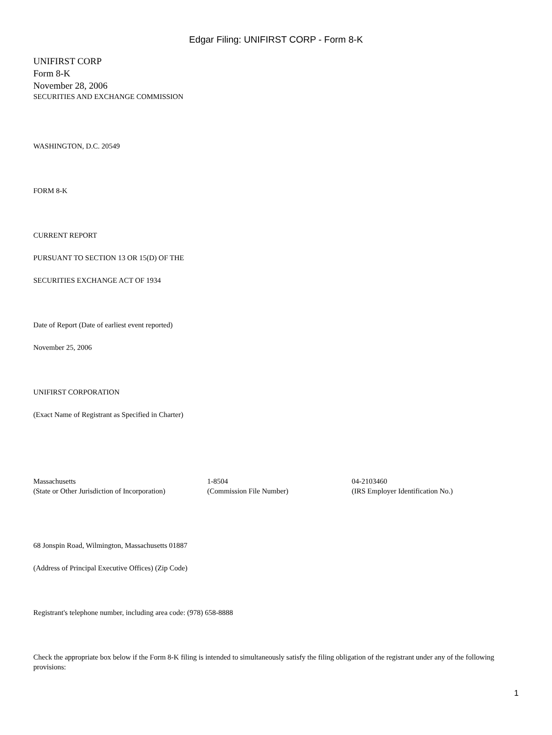Edgar Filing: UNIFIRST CORP - Form 8-K
UNIFIRST CORP
Form 8-K
November 28, 2006
SECURITIES AND EXCHANGE COMMISSION
WASHINGTON, D.C. 20549
FORM 8-K
CURRENT REPORT
PURSUANT TO SECTION 13 OR 15(D) OF THE
SECURITIES EXCHANGE ACT OF 1934
Date of Report (Date of earliest event reported)
November 25, 2006
UNIFIRST CORPORATION
(Exact Name of Registrant as Specified in Charter)
| Massachusetts | 1-8504 | 04-2103460 |
| (State or Other Jurisdiction of Incorporation) | (Commission File Number) | (IRS Employer Identification No.) |
68 Jonspin Road, Wilmington, Massachusetts 01887
(Address of Principal Executive Offices) (Zip Code)
Registrant's telephone number, including area code: (978) 658-8888
Check the appropriate box below if the Form 8-K filing is intended to simultaneously satisfy the filing obligation of the registrant under any of the following provisions:
1